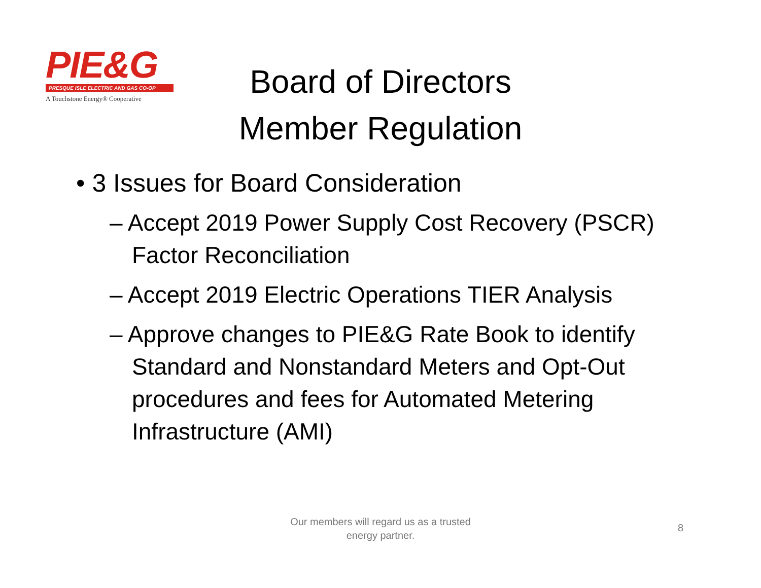PIE&G
PRESQUE ISLE ELECTRIC AND GAS CO-OP
A Touchstone Energy® Cooperative
Board of Directors
Member Regulation
• 3 Issues for Board Consideration
– Accept 2019 Power Supply Cost Recovery (PSCR) Factor Reconciliation
– Accept 2019 Electric Operations TIER Analysis
– Approve changes to PIE&G Rate Book to identify Standard and Nonstandard Meters and Opt-Out procedures and fees for Automated Metering Infrastructure (AMI)
Our members will regard us as a trusted
energy partner.
8